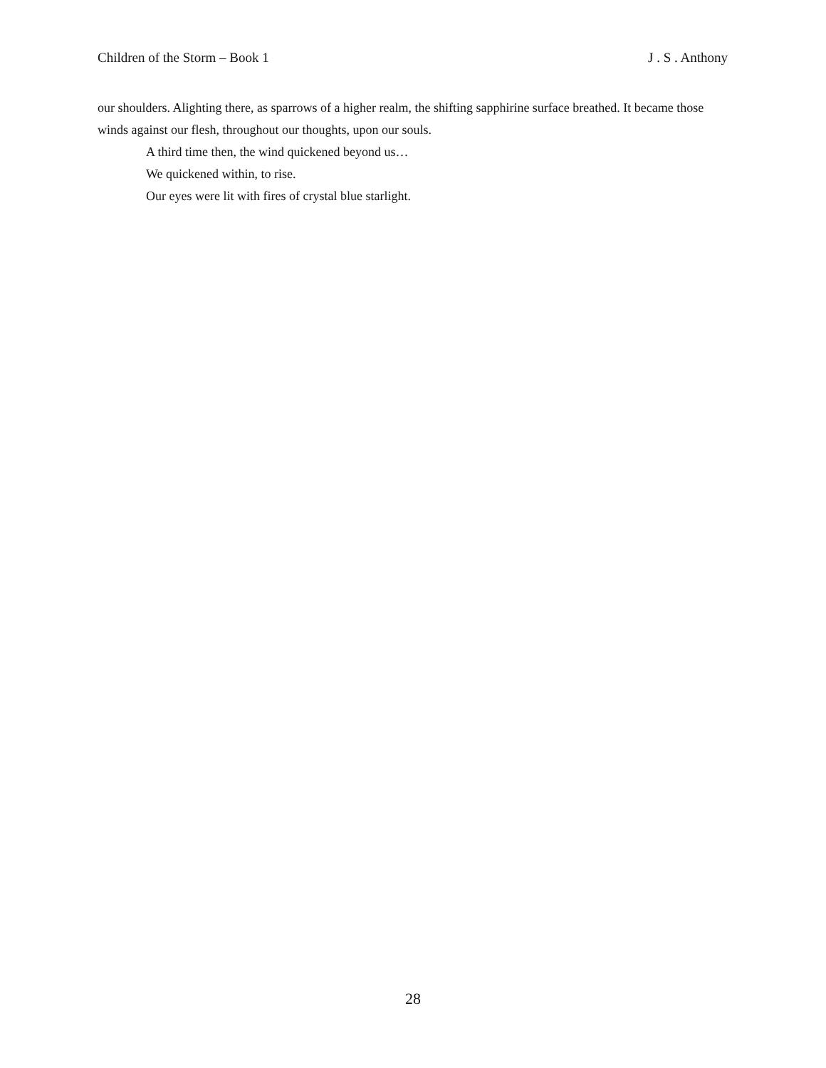Children of the Storm – Book 1 J . S . Anthony
our shoulders. Alighting there, as sparrows of a higher realm, the shifting sapphirine surface breathed. It became those winds against our flesh, throughout our thoughts, upon our souls.
A third time then, the wind quickened beyond us…
We quickened within, to rise.
Our eyes were lit with fires of crystal blue starlight.
28